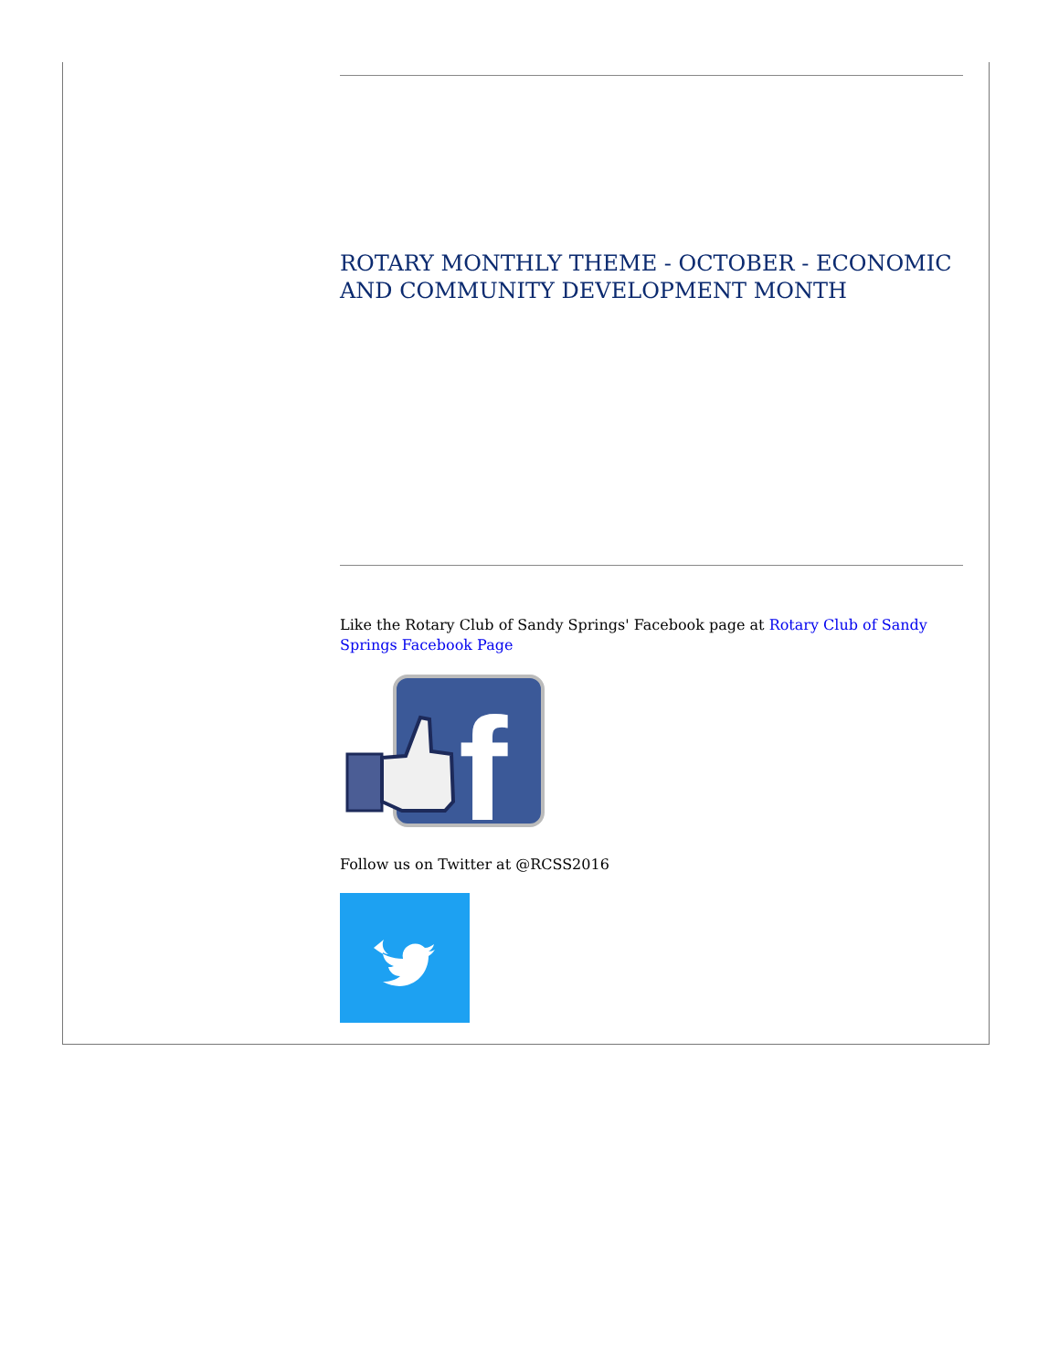ROTARY MONTHLY THEME - OCTOBER - ECONOMIC AND COMMUNITY DEVELOPMENT MONTH
Like the Rotary Club of Sandy Springs' Facebook page at Rotary Club of Sandy Springs Facebook Page
f
Follow us on Twitter at @RCSS2016